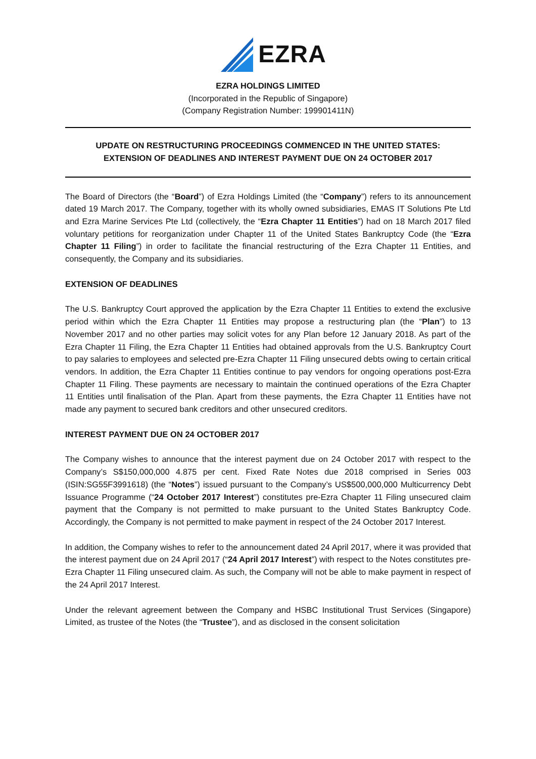EZRA
EZRA HOLDINGS LIMITED
(Incorporated in the Republic of Singapore)
(Company Registration Number: 199901411N)
UPDATE ON RESTRUCTURING PROCEEDINGS COMMENCED IN THE UNITED STATES:
EXTENSION OF DEADLINES AND INTEREST PAYMENT DUE ON 24 OCTOBER 2017
The Board of Directors (the “Board”) of Ezra Holdings Limited (the “Company”) refers to its announcement dated 19 March 2017. The Company, together with its wholly owned subsidiaries, EMAS IT Solutions Pte Ltd and Ezra Marine Services Pte Ltd (collectively, the “Ezra Chapter 11 Entities”) had on 18 March 2017 filed voluntary petitions for reorganization under Chapter 11 of the United States Bankruptcy Code (the “Ezra Chapter 11 Filing”) in order to facilitate the financial restructuring of the Ezra Chapter 11 Entities, and consequently, the Company and its subsidiaries.
EXTENSION OF DEADLINES
The U.S. Bankruptcy Court approved the application by the Ezra Chapter 11 Entities to extend the exclusive period within which the Ezra Chapter 11 Entities may propose a restructuring plan (the “Plan”) to 13 November 2017 and no other parties may solicit votes for any Plan before 12 January 2018. As part of the Ezra Chapter 11 Filing, the Ezra Chapter 11 Entities had obtained approvals from the U.S. Bankruptcy Court to pay salaries to employees and selected pre-Ezra Chapter 11 Filing unsecured debts owing to certain critical vendors. In addition, the Ezra Chapter 11 Entities continue to pay vendors for ongoing operations post-Ezra Chapter 11 Filing. These payments are necessary to maintain the continued operations of the Ezra Chapter 11 Entities until finalisation of the Plan. Apart from these payments, the Ezra Chapter 11 Entities have not made any payment to secured bank creditors and other unsecured creditors.
INTEREST PAYMENT DUE ON 24 OCTOBER 2017
The Company wishes to announce that the interest payment due on 24 October 2017 with respect to the Company’s S$150,000,000 4.875 per cent. Fixed Rate Notes due 2018 comprised in Series 003 (ISIN:SG55F3991618) (the “Notes”) issued pursuant to the Company’s US$500,000,000 Multicurrency Debt Issuance Programme (“24 October 2017 Interest”) constitutes pre-Ezra Chapter 11 Filing unsecured claim payment that the Company is not permitted to make pursuant to the United States Bankruptcy Code. Accordingly, the Company is not permitted to make payment in respect of the 24 October 2017 Interest.
In addition, the Company wishes to refer to the announcement dated 24 April 2017, where it was provided that the interest payment due on 24 April 2017 (“24 April 2017 Interest”) with respect to the Notes constitutes pre-Ezra Chapter 11 Filing unsecured claim. As such, the Company will not be able to make payment in respect of the 24 April 2017 Interest.
Under the relevant agreement between the Company and HSBC Institutional Trust Services (Singapore) Limited, as trustee of the Notes (the “Trustee”), and as disclosed in the consent solicitation